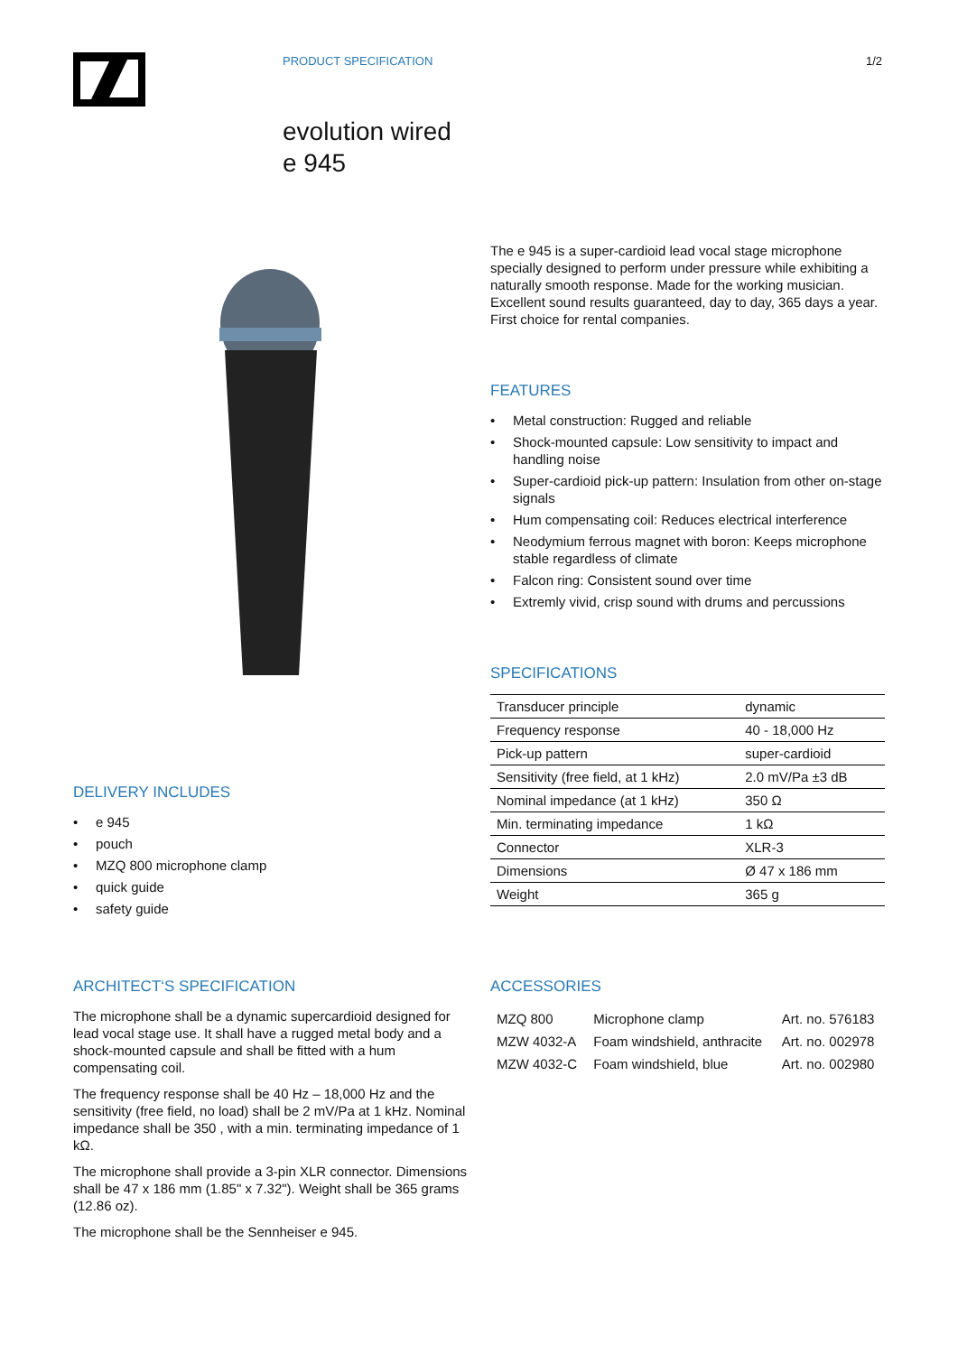PRODUCT SPECIFICATION 1/2
evolution wired
e 945
DELIVERY INCLUDES
• e 945
• pouch
• MZQ 800 microphone clamp
• quick guide
• safety guide
The e 945 is a super-cardioid lead vocal stage microphone specially designed to perform under pressure while exhibiting a naturally smooth response. Made for the working musician. Excellent sound results guaranteed, day to day, 365 days a year. First choice for rental companies.
FEATURES
• Metal construction: Rugged and reliable
• Shock-mounted capsule: Low sensitivity to impact and handling noise
• Super-cardioid pick-up pattern: Insulation from other on-stage signals
• Hum compensating coil: Reduces electrical interference
• Neodymium ferrous magnet with boron: Keeps microphone stable regardless of climate
• Falcon ring: Consistent sound over time
• Extremly vivid, crisp sound with drums and percussions
SPECIFICATIONS
| Transducer principle | dynamic |
| Frequency response | 40 - 18,000 Hz |
| Pick-up pattern | super-cardioid |
| Sensitivity (free field, at 1 kHz) | 2.0 mV/Pa ±3 dB |
| Nominal impedance (at 1 kHz) | 350 Ω |
| Min. terminating impedance | 1 kΩ |
| Connector | XLR-3 |
| Dimensions | Ø 47 x 186 mm |
| Weight | 365 g |
ARCHITECT‘S SPECIFICATION
The microphone shall be a dynamic supercardioid designed for lead vocal stage use. It shall have a rugged metal body and a shock-mounted capsule and shall be fitted with a hum compensating coil.
The frequency response shall be 40 Hz – 18,000 Hz and the sensitivity (free field, no load) shall be 2 mV/Pa at 1 kHz. Nominal impedance shall be 350 , with a min. terminating impedance of 1 kΩ.
The microphone shall provide a 3-pin XLR connector. Dimensions shall be 47 x 186 mm (1.85" x 7.32"). Weight shall be 365 grams (12.86 oz).
The microphone shall be the Sennheiser e 945.
ACCESSORIES
| MZQ 800 | Microphone clamp | Art. no. 576183 |
| MZW 4032-A | Foam windshield, anthracite | Art. no. 002978 |
| MZW 4032-C | Foam windshield, blue | Art. no. 002980 |